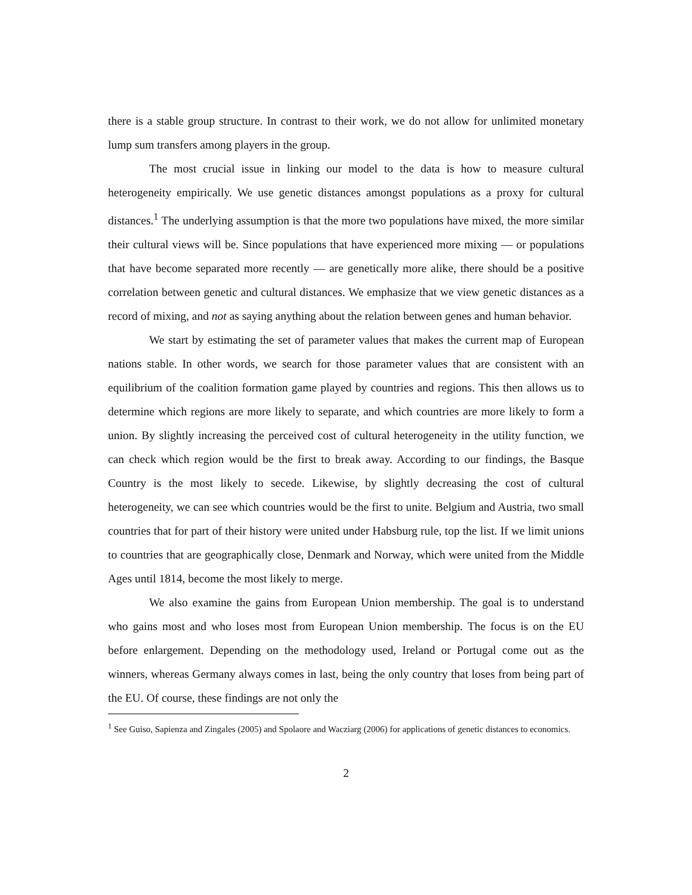there is a stable group structure. In contrast to their work, we do not allow for unlimited monetary lump sum transfers among players in the group.
The most crucial issue in linking our model to the data is how to measure cultural heterogeneity empirically. We use genetic distances amongst populations as a proxy for cultural distances.<sup>1</sup> The underlying assumption is that the more two populations have mixed, the more similar their cultural views will be. Since populations that have experienced more mixing — or populations that have become separated more recently — are genetically more alike, there should be a positive correlation between genetic and cultural distances. We emphasize that we view genetic distances as a record of mixing, and not as saying anything about the relation between genes and human behavior.
We start by estimating the set of parameter values that makes the current map of European nations stable. In other words, we search for those parameter values that are consistent with an equilibrium of the coalition formation game played by countries and regions. This then allows us to determine which regions are more likely to separate, and which countries are more likely to form a union. By slightly increasing the perceived cost of cultural heterogeneity in the utility function, we can check which region would be the first to break away. According to our findings, the Basque Country is the most likely to secede. Likewise, by slightly decreasing the cost of cultural heterogeneity, we can see which countries would be the first to unite. Belgium and Austria, two small countries that for part of their history were united under Habsburg rule, top the list. If we limit unions to countries that are geographically close, Denmark and Norway, which were united from the Middle Ages until 1814, become the most likely to merge.
We also examine the gains from European Union membership. The goal is to understand who gains most and who loses most from European Union membership. The focus is on the EU before enlargement. Depending on the methodology used, Ireland or Portugal come out as the winners, whereas Germany always comes in last, being the only country that loses from being part of the EU. Of course, these findings are not only the
<sup>1</sup> See Guiso, Sapienza and Zingales (2005) and Spolaore and Wacziarg (2006) for applications of genetic distances to economics.
2